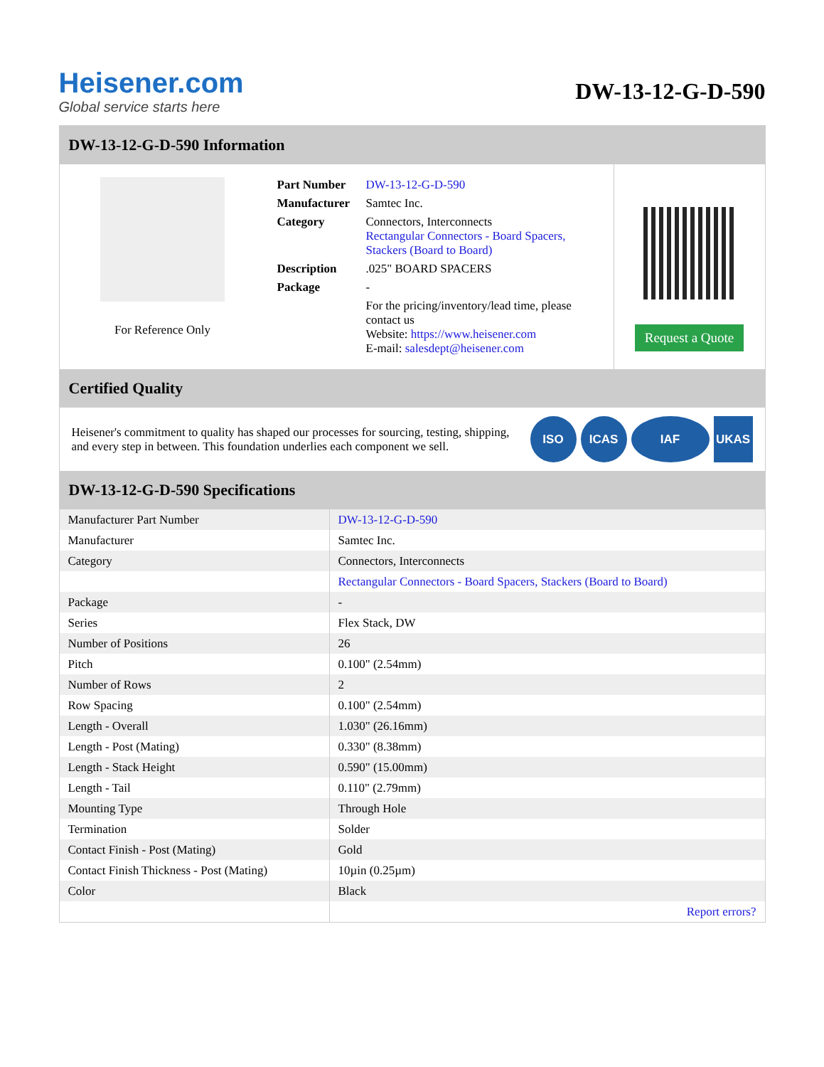Heisener.com
Global service starts here
DW-13-12-G-D-590
DW-13-12-G-D-590 Information
For Reference Only
| Part Number | DW-13-12-G-D-590 |
| Manufacturer | Samtec Inc. |
| Category | Connectors, Interconnects Rectangular Connectors - Board Spacers, Stackers (Board to Board) |
| Description | .025" BOARD SPACERS |
| Package | - |
| | For the pricing/inventory/lead time, please contact us Website: https://www.heisener.com E-mail: salesdept@heisener.com |
Request a Quote
Certified Quality
Heisener's commitment to quality has shaped our processes for sourcing, testing, shipping, and every step in between. This foundation underlies each component we sell.
ISO ICAS IAF UKAS
DW-13-12-G-D-590 Specifications
| Manufacturer Part Number | DW-13-12-G-D-590 |
| Manufacturer | Samtec Inc. |
| Category | Connectors, Interconnects |
| | Rectangular Connectors - Board Spacers, Stackers (Board to Board) |
| Package | - |
| Series | Flex Stack, DW |
| Number of Positions | 26 |
| Pitch | 0.100" (2.54mm) |
| Number of Rows | 2 |
| Row Spacing | 0.100" (2.54mm) |
| Length - Overall | 1.030" (26.16mm) |
| Length - Post (Mating) | 0.330" (8.38mm) |
| Length - Stack Height | 0.590" (15.00mm) |
| Length - Tail | 0.110" (2.79mm) |
| Mounting Type | Through Hole |
| Termination | Solder |
| Contact Finish - Post (Mating) | Gold |
| Contact Finish Thickness - Post (Mating) | 10µin (0.25µm) |
| Color | Black |
| | Report errors? |